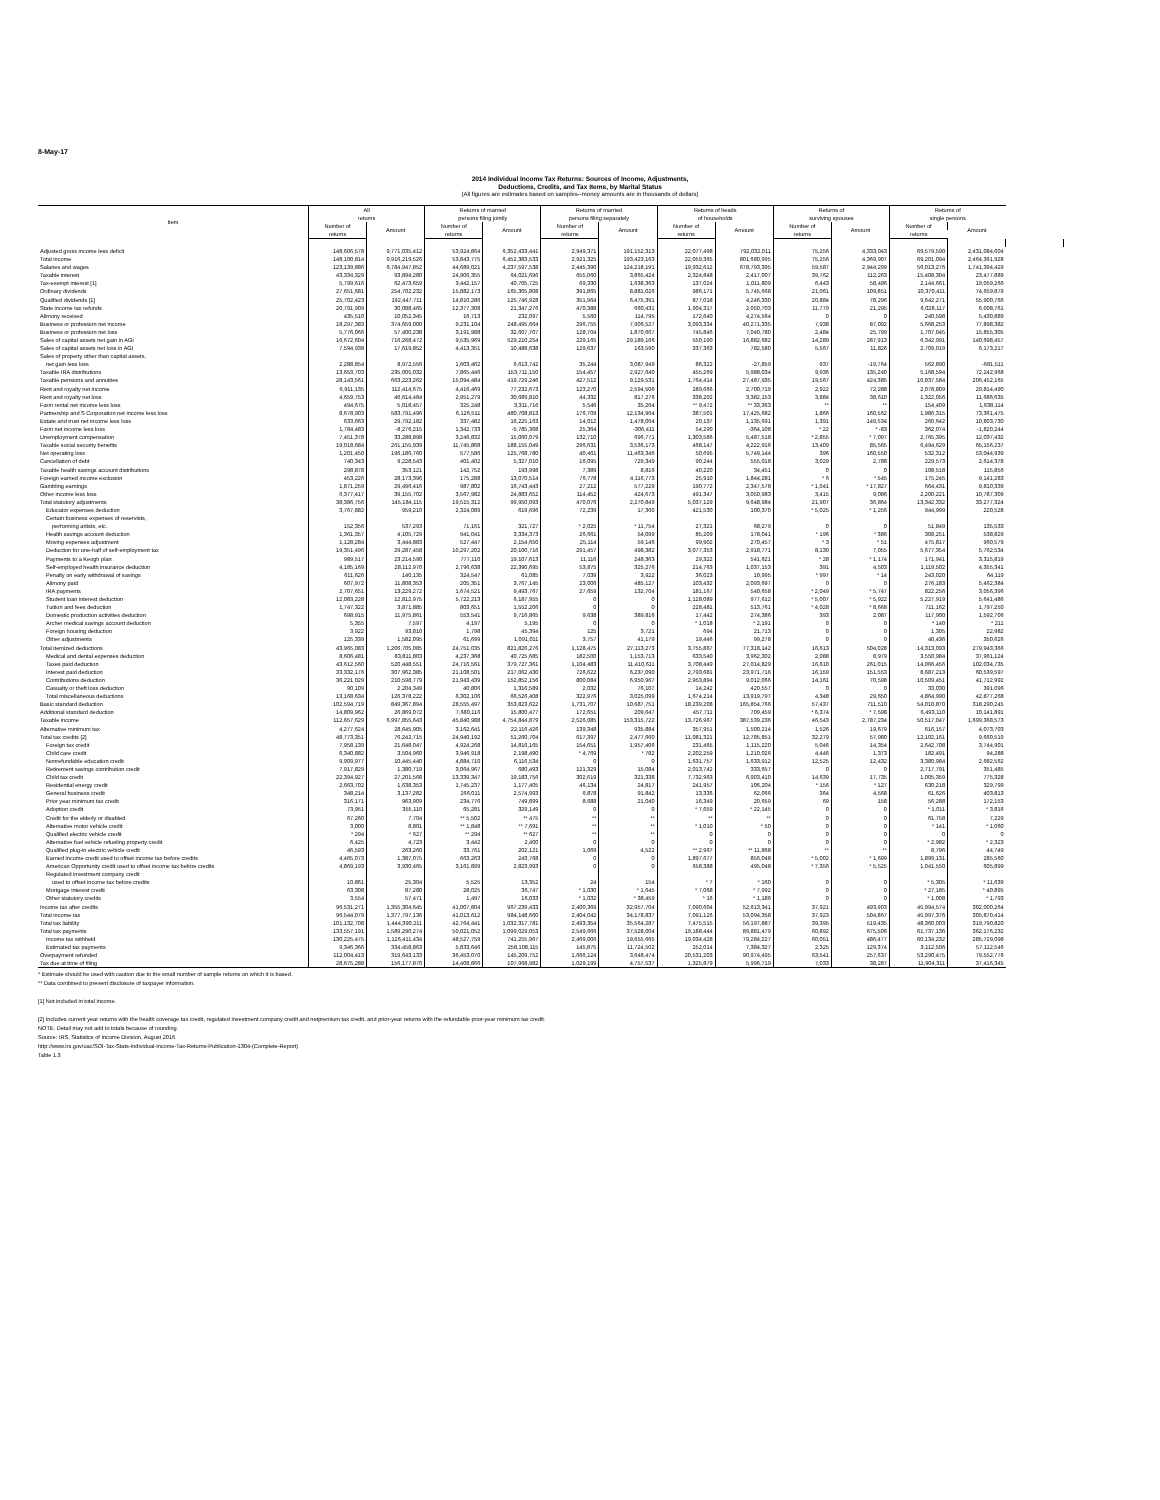8-May-17
2014 Individual Income Tax Returns: Sources of Income, Adjustments,
Deductions, Credits, and Tax Items, by Marital Status
(All figures are estimates based on samples--money amounts are in thousands of dollars)
| Item | All returns | | Returns of married persons filing jointly | | Returns of married persons filing separately | | Returns of heads of households | | Returns of surviving spouses | | Returns of single persons | | | |
| --- | --- | --- | --- | --- | --- | --- | --- | --- | --- | --- | --- | --- | --- | --- |
| | Number of | Amount | Number of | Amount | Number of | Amount | Number of | Amount | Number of | Amount | Number of | Amount | | |
| | returns | | returns | | returns | | returns | | returns | | returns | | | |
| Adjusted gross income less deficit | 148,606,578 | 9,771,035,412 | 53,924,864 | 6,352,433,441 | 2,949,371 | 191,152,313 | 22,077,498 | 792,032,011 | 75,256 | 4,333,043 | 69,579,590 | 2,431,084,604 | | |
| Total income | 148,100,814 | 9,916,219,526 | 53,843,775 | 6,452,383,533 | 2,921,325 | 193,423,163 | 22,059,365 | 801,680,995 | 75,256 | 4,369,907 | 69,201,094 | 2,464,361,928 | | |
| Salaries and wages | 123,139,886 | 6,784,947,852 | 44,689,021 | 4,237,597,538 | 2,445,390 | 124,218,191 | 19,932,612 | 678,793,395 | 59,587 | 2,944,299 | 56,013,276 | 1,741,394,429 | | |
| Taxable interest | 43,334,329 | 93,894,280 | 24,906,355 | 64,021,696 | 655,060 | 3,865,424 | 2,324,848 | 2,417,007 | 39,762 | 112,263 | 15,408,304 | 23,477,889 | | |
| Tax-exempt interest [1] | 5,799,616 | 62,473,659 | 3,442,157 | 40,705,725 | 69,330 | 1,638,363 | 137,024 | 1,011,809 | 6,443 | 58,496 | 2,144,661 | 19,059,266 | | |
| Ordinary dividends | 27,651,681 | 254,702,232 | 15,882,173 | 165,305,808 | 391,865 | 8,881,026 | 986,171 | 5,745,668 | 21,061 | 109,851 | 10,370,411 | 74,659,879 | | |
| Qualified dividends [1] | 25,702,423 | 192,447,711 | 14,810,286 | 125,746,928 | 351,964 | 6,475,391 | 877,018 | 4,246,330 | 20,884 | 78,296 | 9,642,271 | 55,900,766 | | |
| State income tax refunds | 20,791,909 | 30,088,465 | 12,377,308 | 21,347,276 | 470,388 | 660,431 | 1,904,317 | 2,050,703 | 11,779 | 21,295 | 6,028,117 | 6,008,761 | | |
| Alimony received | 435,510 | 10,052,345 | 16,713 | 232,097 | 5,560 | 114,795 | 172,640 | 4,274,564 | 0 | 0 | 240,598 | 5,430,889 | | |
| Business or profession net income | 18,297,383 | 374,659,000 | 9,231,104 | 248,495,664 | 296,755 | 7,906,527 | 3,093,334 | 40,271,335 | 7,938 | 87,092 | 5,668,253 | 77,898,382 | | |
| Business or profession net loss | 5,776,066 | 57,400,238 | 3,191,988 | 32,607,707 | 128,704 | 1,870,667 | 745,846 | 7,040,780 | 2,484 | 25,799 | 1,707,045 | 15,855,305 | | |
| Sales of capital assets net gain in AGI | 16,672,604 | 716,268,472 | 9,535,969 | 529,210,254 | 229,165 | 29,189,166 | 550,190 | 16,882,682 | 14,289 | 287,913 | 6,342,991 | 140,698,457 | | |
| Sales of capital assets net loss in AGI | 7,594,938 | 17,619,852 | 4,413,351 | 10,488,638 | 129,637 | 163,590 | 337,363 | 782,580 | 5,567 | 11,826 | 2,709,019 | 6,173,217 | | |
| Sales of property other than capital assets, | | | | | | | | | | | | | | |
| net gain less loss | 2,288,854 | 8,972,556 | 1,603,462 | 6,613,742 | 35,244 | 3,087,949 | 86,322 | -27,859 | 937 | -19,764 | 562,890 | -681,511 | | |
| Taxable IRA distributions | 13,653,703 | 235,005,032 | 7,865,446 | 153,711,150 | 154,457 | 2,927,640 | 455,269 | 5,988,034 | 9,936 | 135,240 | 5,168,594 | 72,242,968 | | |
| Taxable pensions and annuities | 28,143,561 | 663,223,262 | 15,094,484 | 419,729,246 | 427,512 | 9,129,531 | 1,764,414 | 27,487,935 | 19,567 | 424,385 | 10,837,584 | 206,452,165 | | |
| Rent and royalty net income | 6,911,135 | 112,414,675 | 4,416,469 | 77,232,673 | 123,270 | 2,594,506 | 289,666 | 2,700,719 | 2,922 | 72,288 | 2,078,809 | 29,814,490 | | |
| Rent and royalty net loss | 4,659,753 | 46,614,484 | 2,951,279 | 30,689,810 | 44,332 | 817,276 | 338,202 | 3,382,153 | 3,884 | 38,610 | 1,322,056 | 11,686,635 | | |
| Farm rental net income less loss | 494,675 | 5,018,457 | 325,248 | 3,311,716 | 5,546 | 35,264 | ** 9,472 | ** 33,363 | ** | ** | 154,409 | 1,638,114 | | |
| Partnership and S Corporation net income less loss | 8,678,903 | 583,791,496 | 6,126,511 | 480,708,813 | 176,709 | 12,134,964 | 387,501 | 17,425,682 | 1,866 | 160,562 | 1,986,315 | 73,361,475 | | |
| Estate and trust net income less loss | 633,663 | 29,792,182 | 337,482 | 16,225,163 | 14,012 | 1,478,064 | 20,137 | 1,135,691 | 1,391 | 149,534 | 260,642 | 10,803,730 | | |
| Farm net income less loss | 1,784,483 | -8,276,215 | 1,342,733 | -5,785,368 | 25,364 | -306,411 | 54,290 | -364,108 | * 22 | * -83 | 362,074 | -1,820,244 | | |
| Unemployment compensation | 7,451,378 | 33,288,898 | 3,246,832 | 15,060,079 | 132,710 | 696,771 | 1,303,586 | 5,487,518 | * 2,855 | * 7,097 | 2,765,395 | 12,037,432 | | |
| Taxable social security benefits | 19,018,684 | 261,155,939 | 11,745,868 | 188,155,049 | 296,631 | 3,536,173 | 468,147 | 4,222,916 | 13,409 | 85,565 | 6,494,629 | 65,156,237 | | |
| Net operating loss | 1,201,450 | 196,186,760 | 577,586 | 125,768,780 | 40,461 | 11,463,346 | 50,695 | 5,749,144 | 396 | 160,550 | 532,312 | 53,044,939 | | |
| Cancellation of debt | 740,343 | 9,228,543 | 401,402 | 5,327,010 | 16,095 | 729,349 | 90,244 | 555,018 | 3,029 | 2,788 | 229,573 | 2,614,378 | | |
| Taxable health savings account distributions | 298,878 | 353,121 | 142,752 | 193,998 | 7,389 | 8,816 | 40,220 | 34,451 | 0 | 0 | 108,518 | 115,856 | | |
| Foreign earned income exclusion | 453,226 | 28,173,396 | 175,288 | 13,070,514 | 76,778 | 4,116,773 | 25,910 | 1,844,281 | * 6 | * 545 | 175,245 | 9,141,283 | | |
| Gambling earnings | 1,871,259 | 29,496,416 | 987,802 | 16,743,443 | 27,212 | 577,229 | 190,772 | 2,347,578 | * 1,041 | * 17,827 | 664,431 | 9,810,339 | | |
| Other income less loss | 6,377,417 | 39,155,702 | 3,567,982 | 24,883,652 | 114,452 | 424,673 | 491,347 | 3,050,983 | 3,415 | 9,086 | 2,200,221 | 10,787,309 | | |
| Total statutory adjustments | 38,386,756 | 145,184,115 | 19,515,312 | 99,950,093 | 470,076 | 2,270,849 | 5,037,129 | 9,648,984 | 21,907 | 36,864 | 13,342,332 | 33,277,324 | | |
| Educator expenses deduction | 3,767,882 | 959,210 | 2,324,089 | 619,696 | 72,239 | 17,360 | 421,530 | 100,370 | * 5,025 | * 1,256 | 944,999 | 220,528 | | |
| Certain business expenses of reservists, | | | | | | | | | | | | | | |
| performing artists, etc. | 152,356 | 537,293 | 71,161 | 321,727 | * 2,025 | * 11,754 | 27,321 | 68,279 | 0 | 0 | 51,849 | 135,533 | | |
| Health savings account deduction | 1,361,357 | 4,105,729 | 941,041 | 3,334,373 | 26,661 | 54,099 | 85,209 | 178,041 | * 196 | * 386 | 308,251 | 538,829 | | |
| Moving expenses adjustment | 1,128,284 | 3,444,883 | 527,447 | 2,154,650 | 25,114 | 59,146 | 99,902 | 270,457 | * 3 | * 51 | 475,817 | 960,579 | | |
| Deduction for one-half of self-employment tax | 19,351,496 | 29,287,458 | 10,297,202 | 20,100,716 | 291,457 | 498,382 | 3,077,353 | 2,918,771 | 8,130 | 7,055 | 5,677,354 | 5,762,534 | | |
| Payments to a Keogh plan | 989,517 | 23,214,590 | 777,110 | 19,107,613 | 11,116 | 248,363 | 29,322 | 541,621 | * 28 | * 1,174 | 171,941 | 3,315,819 | | |
| Self-employed health insurance deduction | 4,185,169 | 28,112,970 | 2,796,638 | 22,390,695 | 53,875 | 325,276 | 214,763 | 1,037,153 | 391 | 4,503 | 1,119,502 | 4,355,341 | | |
| Penalty on early withdrawal of savings | 611,626 | 140,135 | 324,547 | 61,085 | 7,039 | 3,922 | 36,023 | 10,995 | * 997 | * 14 | 243,020 | 64,119 | | |
| Alimony paid | 607,972 | 11,808,353 | 205,351 | 3,767,145 | 23,006 | 485,127 | 103,432 | 2,093,697 | 0 | 0 | 276,183 | 5,462,384 | | |
| IRA payments | 2,707,651 | 13,229,272 | 1,674,521 | 9,493,767 | 27,659 | 132,704 | 181,167 | 540,658 | * 2,049 | * 5,747 | 822,256 | 3,056,396 | | |
| Student loan interest deduction | 12,083,228 | 12,812,975 | 5,722,213 | 6,187,955 | 0 | 0 | 1,128,089 | 977,612 | * 5,007 | * 5,922 | 5,227,919 | 5,641,486 | | |
| Tuition and fees deduction | 1,747,322 | 3,871,885 | 803,651 | 1,552,206 | 0 | 0 | 228,481 | 513,761 | * 4,028 | * 8,668 | 711,162 | 1,797,250 | | |
| Domestic production activities deduction | 698,915 | 11,975,861 | 553,541 | 9,716,865 | 9,638 | 389,816 | 17,442 | 274,386 | 393 | 2,087 | 117,900 | 1,592,706 | | |
| Archer medical savings account deduction | 5,355 | 7,597 | 4,197 | 5,195 | 0 | 0 | * 1,018 | * 2,191 | 0 | 0 | * 140 | * 211 | | |
| Foreign housing deduction | 3,922 | 93,810 | 1,798 | 45,394 | 125 | 3,721 | 694 | 21,713 | 0 | 0 | 1,305 | 22,982 | | |
| Other adjustments | 125,339 | 1,582,095 | 61,699 | 1,091,011 | 3,757 | 41,179 | 19,446 | 99,278 | 0 | 0 | 40,436 | 350,626 | | |
| Total itemized deductions | 43,965,083 | 1,206,705,085 | 24,751,035 | 821,826,276 | 1,128,475 | 27,113,273 | 3,755,867 | 77,318,142 | 16,613 | 504,028 | 14,313,093 | 279,943,366 | | |
| Medical and dental expenses deduction | 8,606,481 | 83,811,803 | 4,237,368 | 40,725,685 | 182,500 | 1,153,713 | 633,540 | 3,962,302 | 2,088 | 8,979 | 3,550,984 | 37,961,124 | | |
| Taxes paid deduction | 43,612,560 | 520,448,551 | 24,716,561 | 379,727,361 | 1,104,483 | 11,410,611 | 3,708,449 | 27,014,829 | 16,610 | 261,015 | 14,066,456 | 102,034,735 | | |
| Interest paid deduction | 33,332,176 | 307,962,385 | 21,108,501 | 217,062,430 | 726,622 | 6,237,090 | 2,793,681 | 23,971,716 | 16,159 | 151,553 | 8,687,213 | 60,539,597 | | |
| Contributions deduction | 36,221,029 | 210,598,779 | 21,943,439 | 152,852,156 | 800,084 | 6,950,967 | 2,953,894 | 9,012,066 | 14,161 | 70,598 | 10,509,451 | 41,712,992 | | |
| Casualty or theft loss deduction | 90,109 | 2,204,349 | 40,806 | 1,316,589 | 2,032 | 76,107 | 14,242 | 420,557 | 0 | 0 | 33,030 | 391,096 | | |
| Total miscellaneous deductions | 13,168,634 | 126,378,222 | 6,302,106 | 66,526,408 | 322,976 | 3,025,099 | 1,674,214 | 13,919,797 | 4,348 | 29,650 | 4,864,990 | 42,877,268 | | |
| Basic standard deduction | 102,594,719 | 849,367,894 | 28,555,497 | 353,823,622 | 1,731,707 | 10,687,751 | 18,239,208 | 165,854,766 | 57,437 | 711,510 | 54,010,870 | 318,290,245 | | |
| Additional standard deduction | 14,809,962 | 26,869,072 | 7,680,116 | 15,800,477 | 172,651 | 209,647 | 457,711 | 709,459 | * 6,374 | * 7,598 | 6,493,110 | 10,141,891 | | |
| Taxable income | 112,657,629 | 6,997,855,643 | 45,840,988 | 4,754,844,879 | 2,526,085 | 153,315,722 | 13,726,967 | 387,539,236 | 46,543 | 2,787,234 | 50,517,047 | 1,699,368,573 | | |
| Alternative minimum tax | 4,277,624 | 28,645,905 | 3,162,641 | 22,116,426 | 139,348 | 935,884 | 357,951 | 1,500,214 | 1,526 | 19,679 | 616,157 | 4,073,703 | | |
| Total tax credits [2] | 48,773,351 | 76,242,715 | 24,940,192 | 51,260,704 | 617,397 | 2,477,660 | 11,081,321 | 12,785,851 | 32,279 | 57,980 | 12,102,161 | 9,660,519 | | |
| Foreign tax credit | 7,958,139 | 21,648,047 | 4,924,268 | 14,816,165 | 154,651 | 1,957,406 | 231,465 | 1,115,220 | 5,046 | 14,354 | 2,642,708 | 3,744,901 | | |
| Child care credit | 6,340,882 | 3,504,960 | 3,946,918 | 2,198,490 | * 4,769 | * 782 | 2,202,259 | 1,210,026 | 4,446 | 1,373 | 182,491 | 94,288 | | |
| Nonrefundable education credit | 9,909,977 | 10,445,440 | 4,884,710 | 6,116,534 | 0 | 0 | 1,631,757 | 1,633,912 | 12,525 | 12,432 | 3,380,984 | 2,682,562 | | |
| Retirement savings contribution credit | 7,917,829 | 1,380,719 | 3,064,967 | 680,493 | 121,329 | 15,084 | 2,013,742 | 333,657 | 0 | 0 | 2,717,791 | 351,485 | | |
| Child tax credit | 22,394,927 | 27,201,568 | 13,339,347 | 19,183,756 | 302,619 | 321,338 | 7,732,963 | 6,903,410 | 14,639 | 17,735 | 1,005,359 | 775,328 | | |
| Residential energy credit | 2,663,702 | 1,638,353 | 1,745,237 | 1,177,405 | 46,134 | 24,817 | 241,957 | 106,204 | * 156 | * 127 | 630,218 | 329,799 | | |
| General business credit | 348,214 | 3,137,282 | 266,011 | 2,574,993 | 6,878 | 91,842 | 13,336 | 62,066 | 364 | 4,568 | 61,626 | 403,813 | | |
| Prior year minimum tax credit | 316,171 | 963,909 | 234,776 | 749,899 | 8,688 | 21,040 | 16,349 | 20,659 | 69 | 158 | 56,288 | 172,153 | | |
| Adoption credit | 73,951 | 355,110 | 65,281 | 329,149 | 0 | 0 | * 7,659 | * 22,145 | 0 | 0 | * 1,011 | * 3,816 | | |
| Credit for the elderly or disabled | 67,260 | 7,704 | ** 5,502 | ** 475 | ** | ** | ** | ** | 0 | 0 | 61,758 | 7,229 | | |
| Alternative motor vehicle credit | 3,000 | 8,801 | ** 1,848 | ** 7,691 | ** | ** | * 1,010 | * 50 | 0 | 0 | * 141 | * 1,060 | | |
| Qualified electric vehicle credit | * 294 | * 627 | ** 294 | ** 627 | ** | ** | 0 | 0 | 0 | 0 | 0 | 0 | | |
| Alternative fuel vehicle refueling property credit | 6,425 | 4,723 | 3,442 | 2,400 | 0 | 0 | 0 | 0 | 0 | 0 | * 2,982 | * 2,323 | | |
| Qualified plug-in electric vehicle credit | 46,593 | 263,260 | 33,761 | 202,121 | 1,069 | 4,522 | ** 2,967 | ** 11,868 | ** | ** | 8,796 | 44,749 | | |
| Earned income credit used to offset income tax before credits | 4,465,073 | 1,387,075 | 663,263 | 243,768 | 0 | 0 | 1,897,677 | 856,048 | * 5,002 | * 1,699 | 1,899,131 | 285,560 | | |
| American Opportunity credit used to offset income tax before credits | 4,869,193 | 3,930,465 | 3,161,899 | 2,823,993 | 0 | 0 | 658,388 | 495,048 | * 7,356 | * 5,525 | 1,041,550 | 605,899 | | |
| Regulated investment company credit | | | | | | | | | | | | | | |
| used to offset income tax before credits | 10,861 | 25,304 | 5,525 | 13,352 | 24 | 154 | * 7 | * 160 | 0 | 0 | * 5,305 | * 11,639 | | |
| Mortgage interest credit | 63,308 | 87,280 | 28,025 | 36,747 | * 1,030 | * 1,645 | * 7,068 | * 7,992 | 0 | 0 | * 27,185 | * 40,895 | | |
| Other statutory credits | 3,554 | 57,471 | 1,497 | 16,033 | * 1,032 | * 38,459 | * 16 | * 1,186 | 0 | 0 | * 1,008 | * 1,793 | | |
| Income tax after credits | 96,531,271 | 1,355,304,645 | 41,007,804 | 967,239,433 | 2,400,369 | 32,957,704 | 7,090,604 | 52,613,341 | 37,921 | 493,903 | 45,994,574 | 302,000,264 | | |
| Total income tax | 96,544,079 | 1,377,797,136 | 41,013,612 | 984,148,660 | 2,404,042 | 34,178,837 | 7,091,126 | 53,094,358 | 37,923 | 504,867 | 45,997,376 | 305,870,414 | | |
| Total tax liability | 101,132,708 | 1,444,390,211 | 42,764,441 | 1,032,317,781 | 2,493,354 | 35,564,287 | 7,475,515 | 56,197,887 | 39,395 | 519,435 | 48,360,003 | 319,790,820 | | |
| Total tax payments | 133,557,191 | 1,589,290,274 | 50,021,052 | 1,099,029,053 | 2,549,666 | 37,528,004 | 19,188,444 | 89,881,479 | 60,892 | 675,506 | 61,737,136 | 362,176,232 | | |
| Income tax withheld | 130,225,475 | 1,126,411,434 | 48,527,759 | 741,255,967 | 2,469,006 | 19,655,665 | 19,034,428 | 79,284,227 | 60,051 | 486,477 | 60,134,232 | 285,729,098 | | |
| Estimated tax payments | 9,346,366 | 334,458,863 | 5,833,646 | 258,108,115 | 145,875 | 11,724,502 | 252,014 | 7,384,327 | 2,325 | 129,374 | 3,112,506 | 57,112,546 | | |
| Overpayment refunded | 112,004,413 | 319,643,133 | 36,453,070 | 145,209,752 | 1,666,124 | 3,648,474 | 20,531,203 | 90,974,495 | 63,541 | 257,637 | 53,290,475 | 79,552,776 | | |
| Tax due at time of filing | 28,675,288 | 156,177,870 | 14,408,866 | 107,968,982 | 1,029,199 | 4,757,537 | 1,325,879 | 5,996,719 | 7,033 | 38,287 | 11,904,311 | 37,416,345 | | |
* Estimate should be used with caution due to the small number of sample returns on which it is based.
** Data combined to prevent disclosure of taxpayer information.
[1] Not included in total income.
[2] Includes current year returns with the health coverage tax credit, regulated investment company credit and netpremium tax credit, and prior-year returns with the refundable prior-year minimum tax credit.
NOTE: Detail may not add to totals because of rounding.
Source: IRS, Statistics of Income Division, August 2016
http://www.irs.gov/uac/SOI-Tax-Stats-Individual-Income-Tax-Returns-Publication-1304-(Complete-Report)
Table 1.3